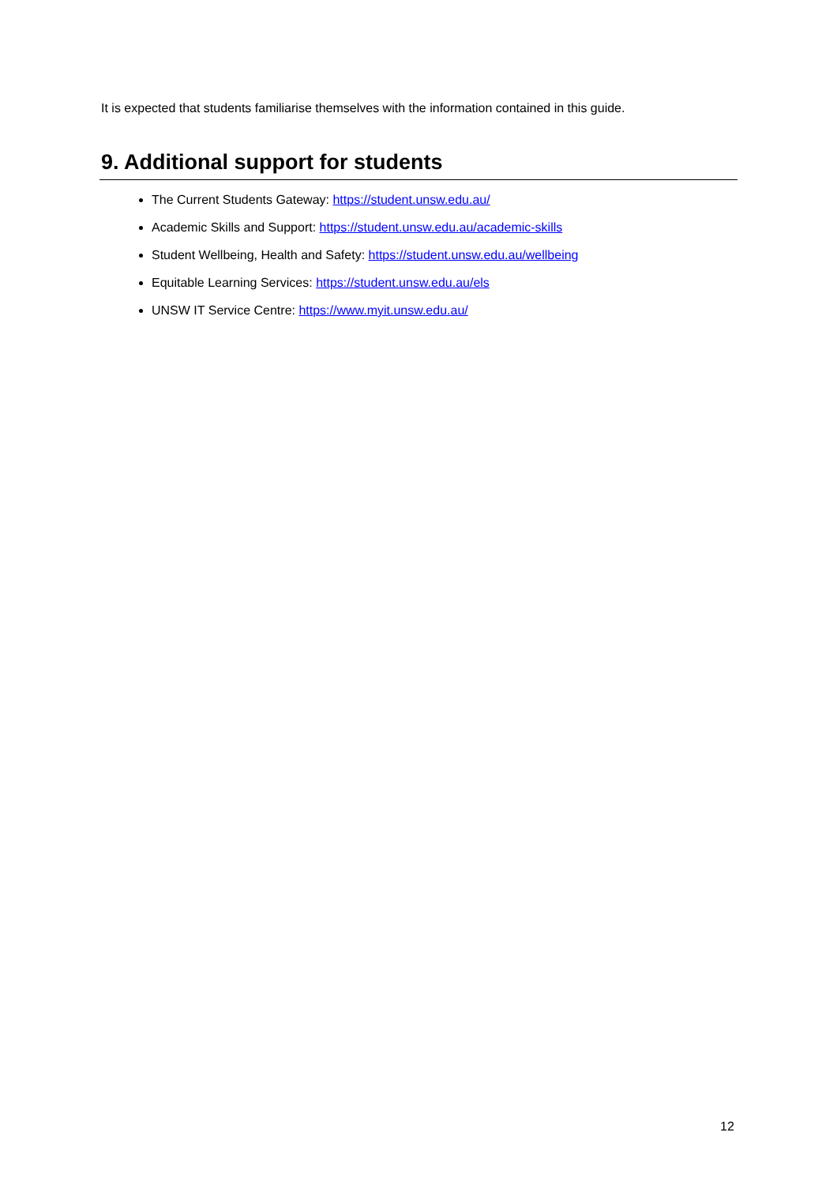It is expected that students familiarise themselves with the information contained in this guide.
9. Additional support for students
The Current Students Gateway: https://student.unsw.edu.au/
Academic Skills and Support: https://student.unsw.edu.au/academic-skills
Student Wellbeing, Health and Safety: https://student.unsw.edu.au/wellbeing
Equitable Learning Services: https://student.unsw.edu.au/els
UNSW IT Service Centre: https://www.myit.unsw.edu.au/
12